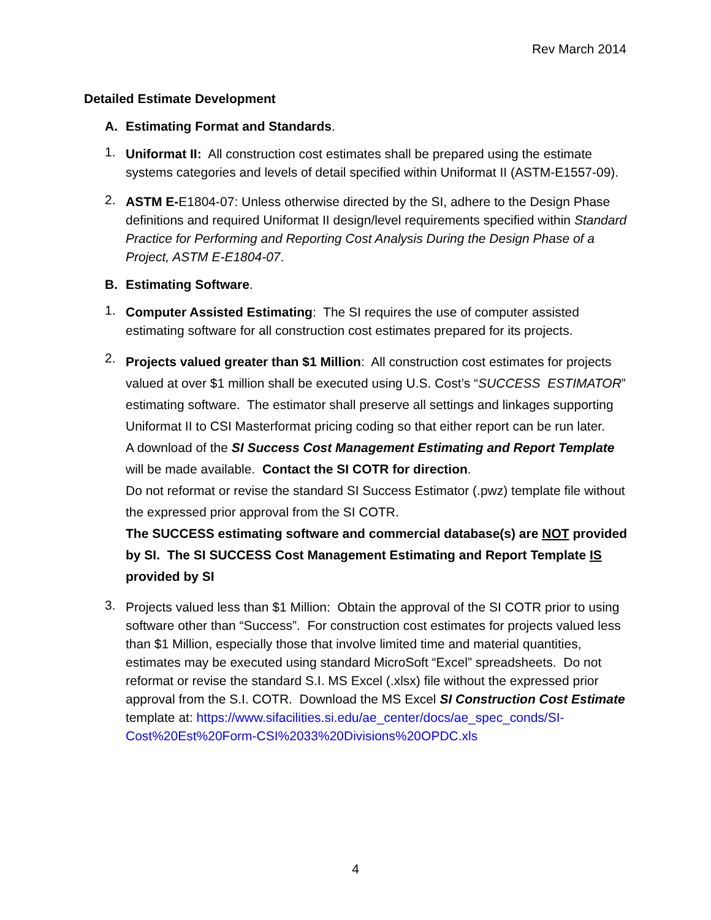Rev March 2014
Detailed Estimate Development
A. Estimating Format and Standards.
1.
Uniformat II: All construction cost estimates shall be prepared using the estimate systems categories and levels of detail specified within Uniformat II (ASTM-E1557-09).
2.
ASTM E-E1804-07: Unless otherwise directed by the SI, adhere to the Design Phase definitions and required Uniformat II design/level requirements specified within Standard Practice for Performing and Reporting Cost Analysis During the Design Phase of a Project, ASTM E-E1804-07.
B. Estimating Software.
1.
Computer Assisted Estimating: The SI requires the use of computer assisted estimating software for all construction cost estimates prepared for its projects.
2.
Projects valued greater than $1 Million: All construction cost estimates for projects valued at over $1 million shall be executed using U.S. Cost’s “SUCCESS ESTIMATOR” estimating software. The estimator shall preserve all settings and linkages supporting Uniformat II to CSI Masterformat pricing coding so that either report can be run later.
A download of the SI Success Cost Management Estimating and Report Template will be made available. Contact the SI COTR for direction.
Do not reformat or revise the standard SI Success Estimator (.pwz) template file without the expressed prior approval from the SI COTR.
The SUCCESS estimating software and commercial database(s) are NOT provided by SI. The SI SUCCESS Cost Management Estimating and Report Template IS provided by SI
3.
Projects valued less than $1 Million: Obtain the approval of the SI COTR prior to using software other than “Success”. For construction cost estimates for projects valued less than $1 Million, especially those that involve limited time and material quantities, estimates may be executed using standard MicroSoft “Excel” spreadsheets. Do not reformat or revise the standard S.I. MS Excel (.xlsx) file without the expressed prior approval from the S.I. COTR. Download the MS Excel SI Construction Cost Estimate template at: https://www.sifacilities.si.edu/ae_center/docs/ae_spec_conds/SI-Cost%20Est%20Form-CSI%2033%20Divisions%20OPDC.xls
4